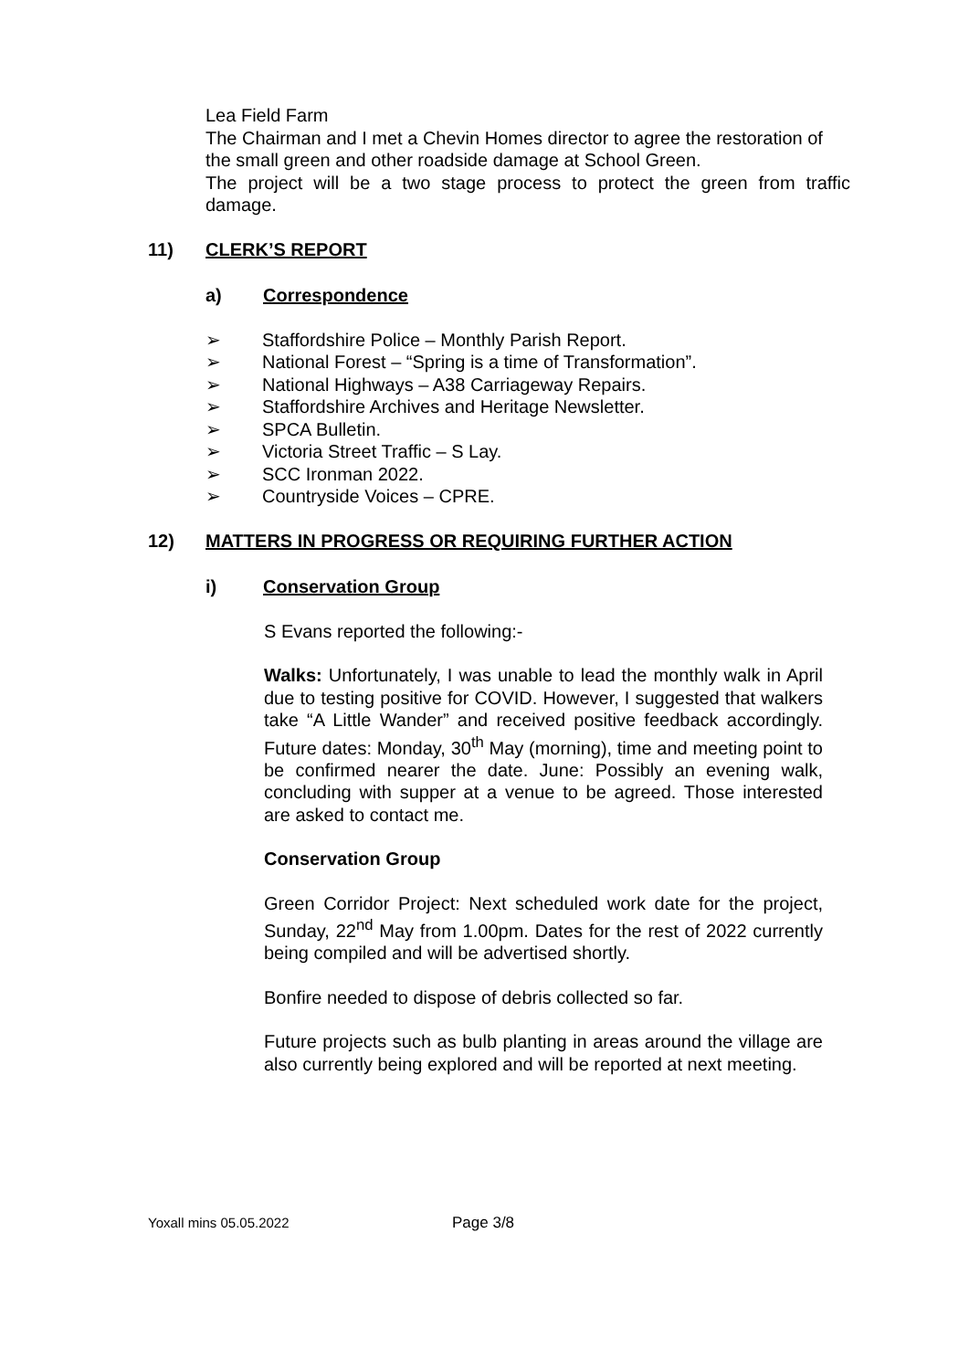Lea Field Farm
The Chairman and I met a Chevin Homes director to agree the restoration of the small green and other roadside damage at School Green.
The project will be a two stage process to protect the green from traffic damage.
11) CLERK’S REPORT
a) Correspondence
➢ Staffordshire Police – Monthly Parish Report.
➢ National Forest – “Spring is a time of Transformation”.
➢ National Highways – A38 Carriageway Repairs.
➢ Staffordshire Archives and Heritage Newsletter.
➢ SPCA Bulletin.
➢ Victoria Street Traffic – S Lay.
➢ SCC Ironman 2022.
➢ Countryside Voices – CPRE.
12) MATTERS IN PROGRESS OR REQUIRING FURTHER ACTION
i) Conservation Group
S Evans reported the following:-
Walks: Unfortunately, I was unable to lead the monthly walk in April due to testing positive for COVID. However, I suggested that walkers take “A Little Wander” and received positive feedback accordingly. Future dates: Monday, 30<sup>th</sup> May (morning), time and meeting point to be confirmed nearer the date. June: Possibly an evening walk, concluding with supper at a venue to be agreed. Those interested are asked to contact me.
Conservation Group
Green Corridor Project: Next scheduled work date for the project, Sunday, 22<sup>nd</sup> May from 1.00pm. Dates for the rest of 2022 currently being compiled and will be advertised shortly.
Bonfire needed to dispose of debris collected so far.
Future projects such as bulb planting in areas around the village are also currently being explored and will be reported at next meeting.
Yoxall mins 05.05.2022 Page 3/8